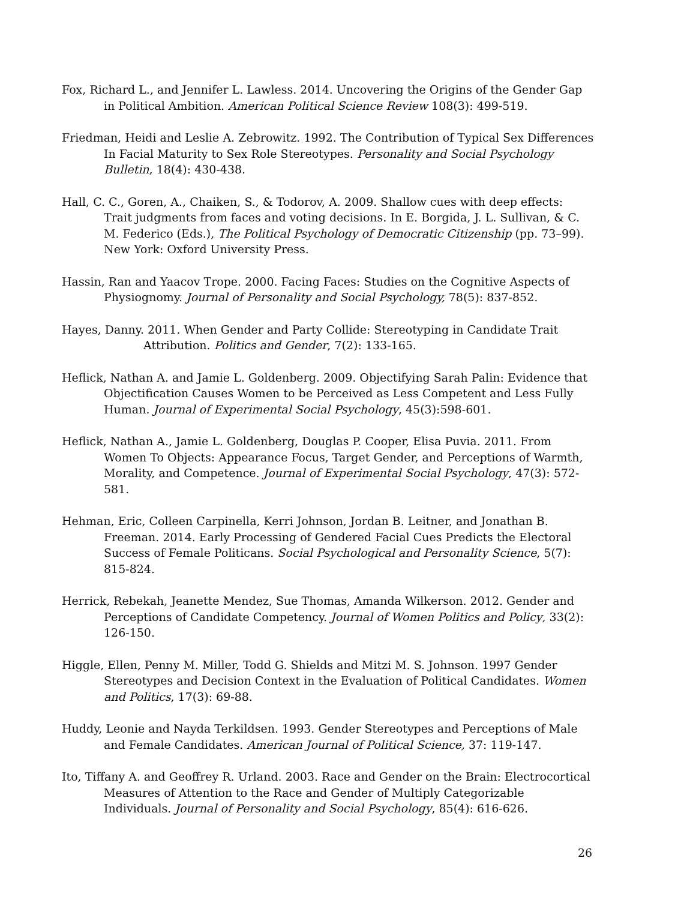Fox, Richard L., and Jennifer L. Lawless. 2014. Uncovering the Origins of the Gender Gap in Political Ambition. American Political Science Review 108(3): 499-519.
Friedman, Heidi and Leslie A. Zebrowitz. 1992. The Contribution of Typical Sex Differences In Facial Maturity to Sex Role Stereotypes. Personality and Social Psychology Bulletin, 18(4): 430-438.
Hall, C. C., Goren, A., Chaiken, S., & Todorov, A. 2009. Shallow cues with deep effects: Trait judgments from faces and voting decisions. In E. Borgida, J. L. Sullivan, & C. M. Federico (Eds.), The Political Psychology of Democratic Citizenship (pp. 73–99). New York: Oxford University Press.
Hassin, Ran and Yaacov Trope. 2000. Facing Faces: Studies on the Cognitive Aspects of Physiognomy. Journal of Personality and Social Psychology, 78(5): 837-852.
Hayes, Danny. 2011. When Gender and Party Collide: Stereotyping in Candidate Trait Attribution. Politics and Gender, 7(2): 133-165.
Heflick, Nathan A. and Jamie L. Goldenberg. 2009. Objectifying Sarah Palin: Evidence that Objectification Causes Women to be Perceived as Less Competent and Less Fully Human. Journal of Experimental Social Psychology, 45(3):598-601.
Heflick, Nathan A., Jamie L. Goldenberg, Douglas P. Cooper, Elisa Puvia. 2011. From Women To Objects: Appearance Focus, Target Gender, and Perceptions of Warmth, Morality, and Competence. Journal of Experimental Social Psychology, 47(3): 572-581.
Hehman, Eric, Colleen Carpinella, Kerri Johnson, Jordan B. Leitner, and Jonathan B. Freeman. 2014. Early Processing of Gendered Facial Cues Predicts the Electoral Success of Female Politicans. Social Psychological and Personality Science, 5(7): 815-824.
Herrick, Rebekah, Jeanette Mendez, Sue Thomas, Amanda Wilkerson. 2012. Gender and Perceptions of Candidate Competency. Journal of Women Politics and Policy, 33(2): 126-150.
Higgle, Ellen, Penny M. Miller, Todd G. Shields and Mitzi M. S. Johnson. 1997 Gender Stereotypes and Decision Context in the Evaluation of Political Candidates. Women and Politics, 17(3): 69-88.
Huddy, Leonie and Nayda Terkildsen. 1993. Gender Stereotypes and Perceptions of Male and Female Candidates. American Journal of Political Science, 37: 119-147.
Ito, Tiffany A. and Geoffrey R. Urland. 2003. Race and Gender on the Brain: Electrocortical Measures of Attention to the Race and Gender of Multiply Categorizable Individuals. Journal of Personality and Social Psychology, 85(4): 616-626.
26